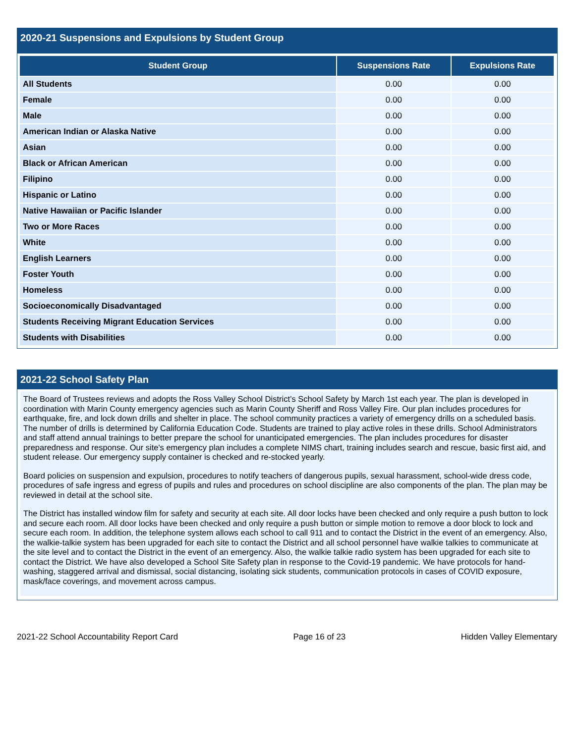2020-21 Suspensions and Expulsions by Student Group
| Student Group | Suspensions Rate | Expulsions Rate |
| --- | --- | --- |
| All Students | 0.00 | 0.00 |
| Female | 0.00 | 0.00 |
| Male | 0.00 | 0.00 |
| American Indian or Alaska Native | 0.00 | 0.00 |
| Asian | 0.00 | 0.00 |
| Black or African American | 0.00 | 0.00 |
| Filipino | 0.00 | 0.00 |
| Hispanic or Latino | 0.00 | 0.00 |
| Native Hawaiian or Pacific Islander | 0.00 | 0.00 |
| Two or More Races | 0.00 | 0.00 |
| White | 0.00 | 0.00 |
| English Learners | 0.00 | 0.00 |
| Foster Youth | 0.00 | 0.00 |
| Homeless | 0.00 | 0.00 |
| Socioeconomically Disadvantaged | 0.00 | 0.00 |
| Students Receiving Migrant Education Services | 0.00 | 0.00 |
| Students with Disabilities | 0.00 | 0.00 |
2021-22 School Safety Plan
The Board of Trustees reviews and adopts the Ross Valley School District’s School Safety by March 1st each year. The plan is developed in coordination with Marin County emergency agencies such as Marin County Sheriff and Ross Valley Fire. Our plan includes procedures for earthquake, fire, and lock down drills and shelter in place. The school community practices a variety of emergency drills on a scheduled basis. The number of drills is determined by California Education Code. Students are trained to play active roles in these drills. School Administrators and staff attend annual trainings to better prepare the school for unanticipated emergencies. The plan includes procedures for disaster preparedness and response. Our site's emergency plan includes a complete NIMS chart, training includes search and rescue, basic first aid, and student release. Our emergency supply container is checked and re-stocked yearly.
Board policies on suspension and expulsion, procedures to notify teachers of dangerous pupils, sexual harassment, school-wide dress code, procedures of safe ingress and egress of pupils and rules and procedures on school discipline are also components of the plan. The plan may be reviewed in detail at the school site.
The District has installed window film for safety and security at each site. All door locks have been checked and only require a push button to lock and secure each room. All door locks have been checked and only require a push button or simple motion to remove a door block to lock and secure each room. In addition, the telephone system allows each school to call 911 and to contact the District in the event of an emergency. Also, the walkie-talkie system has been upgraded for each site to contact the District and all school personnel have walkie talkies to communicate at the site level and to contact the District in the event of an emergency. Also, the walkie talkie radio system has been upgraded for each site to contact the District. We have also developed a School Site Safety plan in response to the Covid-19 pandemic. We have protocols for hand-washing, staggered arrival and dismissal, social distancing, isolating sick students, communication protocols in cases of COVID exposure, mask/face coverings, and movement across campus.
2021-22 School Accountability Report Card Page 16 of 23 Hidden Valley Elementary